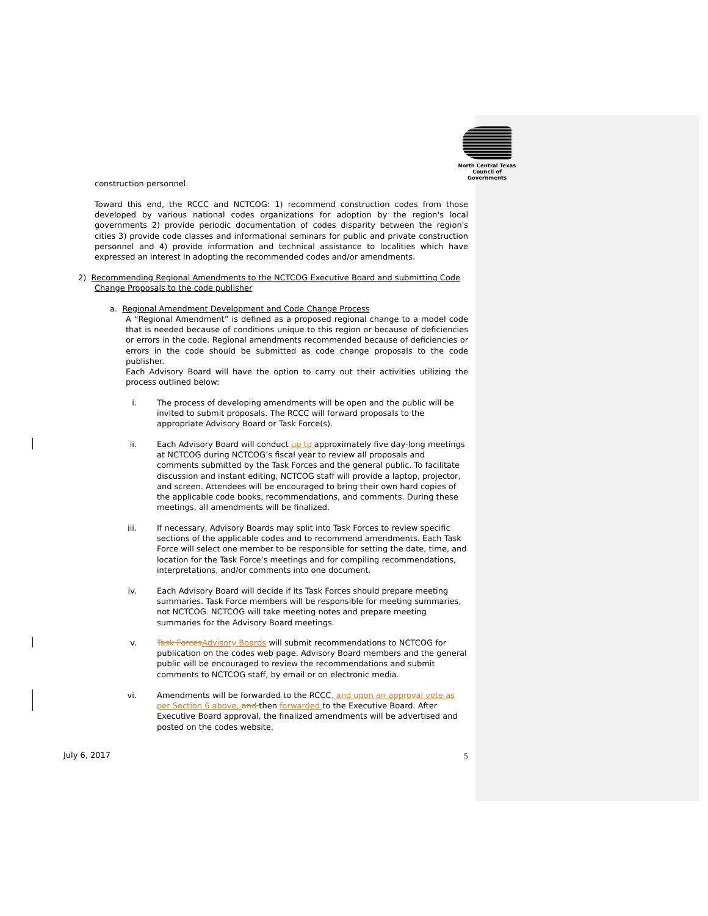North Central Texas
Council of Governments
construction personnel.
Toward this end, the RCCC and NCTCOG: 1) recommend construction codes from those developed by various national codes organizations for adoption by the region's local governments 2) provide periodic documentation of codes disparity between the region's cities 3) provide code classes and informational seminars for public and private construction personnel and 4) provide information and technical assistance to localities which have expressed an interest in adopting the recommended codes and/or amendments.
2) Recommending Regional Amendments to the NCTCOG Executive Board and submitting Code
Change Proposals to the code publisher
a. Regional Amendment Development and Code Change Process
A “Regional Amendment” is defined as a proposed regional change to a model code that is needed because of conditions unique to this region or because of deficiencies or errors in the code. Regional amendments recommended because of deficiencies or errors in the code should be submitted as code change proposals to the code publisher.
Each Advisory Board will have the option to carry out their activities utilizing the process outlined below:
i.
The process of developing amendments will be open and the public will be invited to submit proposals. The RCCC will forward proposals to the appropriate Advisory Board or Task Force(s).
ii.
Each Advisory Board will conduct up to approximately five day-long meetings at NCTCOG during NCTCOG’s fiscal year to review all proposals and comments submitted by the Task Forces and the general public. To facilitate discussion and instant editing, NCTCOG staff will provide a laptop, projector, and screen. Attendees will be encouraged to bring their own hard copies of the applicable code books, recommendations, and comments. During these meetings, all amendments will be finalized.
iii.
If necessary, Advisory Boards may split into Task Forces to review specific sections of the applicable codes and to recommend amendments. Each Task Force will select one member to be responsible for setting the date, time, and location for the Task Force’s meetings and for compiling recommendations, interpretations, and/or comments into one document.
iv.
Each Advisory Board will decide if its Task Forces should prepare meeting summaries. Task Force members will be responsible for meeting summaries, not NCTCOG. NCTCOG will take meeting notes and prepare meeting summaries for the Advisory Board meetings.
v.
Task Forces Advisory Boards will submit recommendations to NCTCOG for publication on the codes web page. Advisory Board members and the general public will be encouraged to review the recommendations and submit comments to NCTCOG staff, by email or on electronic media.
vi.
Amendments will be forwarded to the RCCC, and upon an approval vote as per Section 6 above, and then forwarded to the Executive Board. After Executive Board approval, the finalized amendments will be advertised and posted on the codes website.
July 6, 2017 5